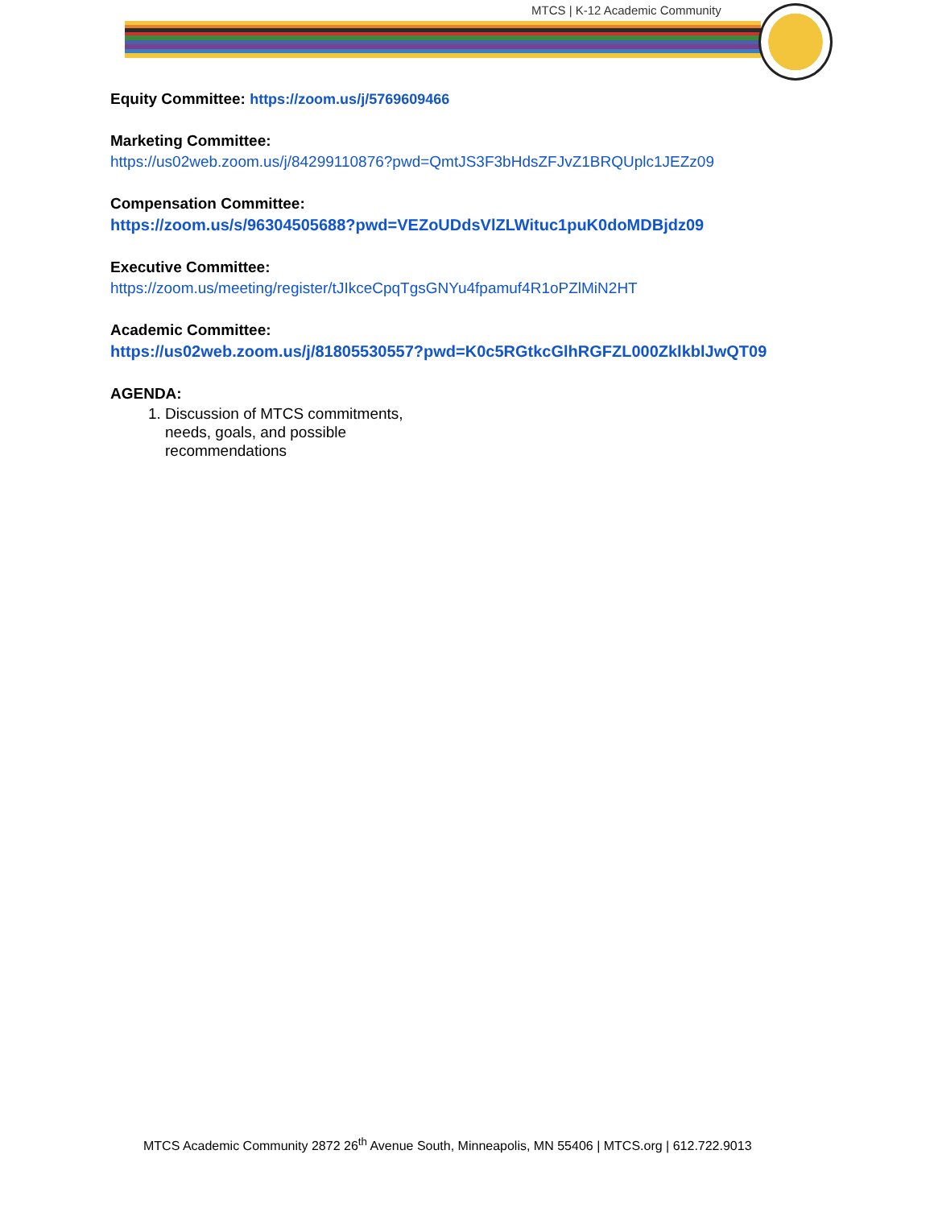MTCS | K-12 Academic Community
Equity Committee: https://zoom.us/j/5769609466
Marketing Committee:
https://us02web.zoom.us/j/84299110876?pwd=QmtJS3F3bHdsZFJvZ1BRQUplc1JEZz09
Compensation Committee:
https://zoom.us/s/96304505688?pwd=VEZoUDdsVlZLWituc1puK0doMDBjdz09
Executive Committee:
https://zoom.us/meeting/register/tJIkceCpqTgsGNYu4fpamuf4R1oPZlMiN2HT
Academic Committee:
https://us02web.zoom.us/j/81805530557?pwd=K0c5RGtkcGlhRGFZL000ZklkblJwQT09
AGENDA:
1. Discussion of MTCS commitments, needs, goals, and possible recommendations
MTCS Academic Community 2872 26<sup>th</sup> Avenue South, Minneapolis, MN 55406 | MTCS.org | 612.722.9013